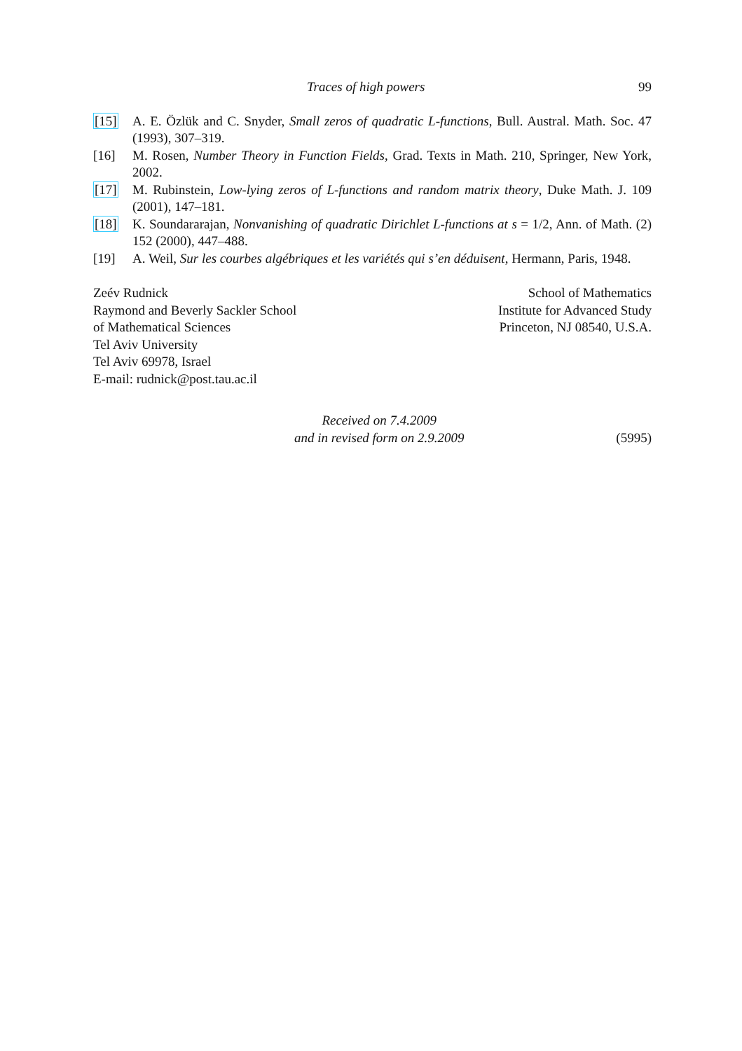Traces of high powers 99
[15] A. E. Özlük and C. Snyder, Small zeros of quadratic L-functions, Bull. Austral. Math. Soc. 47 (1993), 307–319.
[16] M. Rosen, Number Theory in Function Fields, Grad. Texts in Math. 210, Springer, New York, 2002.
[17] M. Rubinstein, Low-lying zeros of L-functions and random matrix theory, Duke Math. J. 109 (2001), 147–181.
[18] K. Soundararajan, Nonvanishing of quadratic Dirichlet L-functions at s = 1/2, Ann. of Math. (2) 152 (2000), 447–488.
[19] A. Weil, Sur les courbes algébriques et les variétés qui s’en déduisent, Hermann, Paris, 1948.
Zeév Rudnick
Raymond and Beverly Sackler School
of Mathematical Sciences
Tel Aviv University
Tel Aviv 69978, Israel
E-mail: rudnick@post.tau.ac.il
School of Mathematics
Institute for Advanced Study
Princeton, NJ 08540, U.S.A.
Received on 7.4.2009
and in revised form on 2.9.2009
(5995)